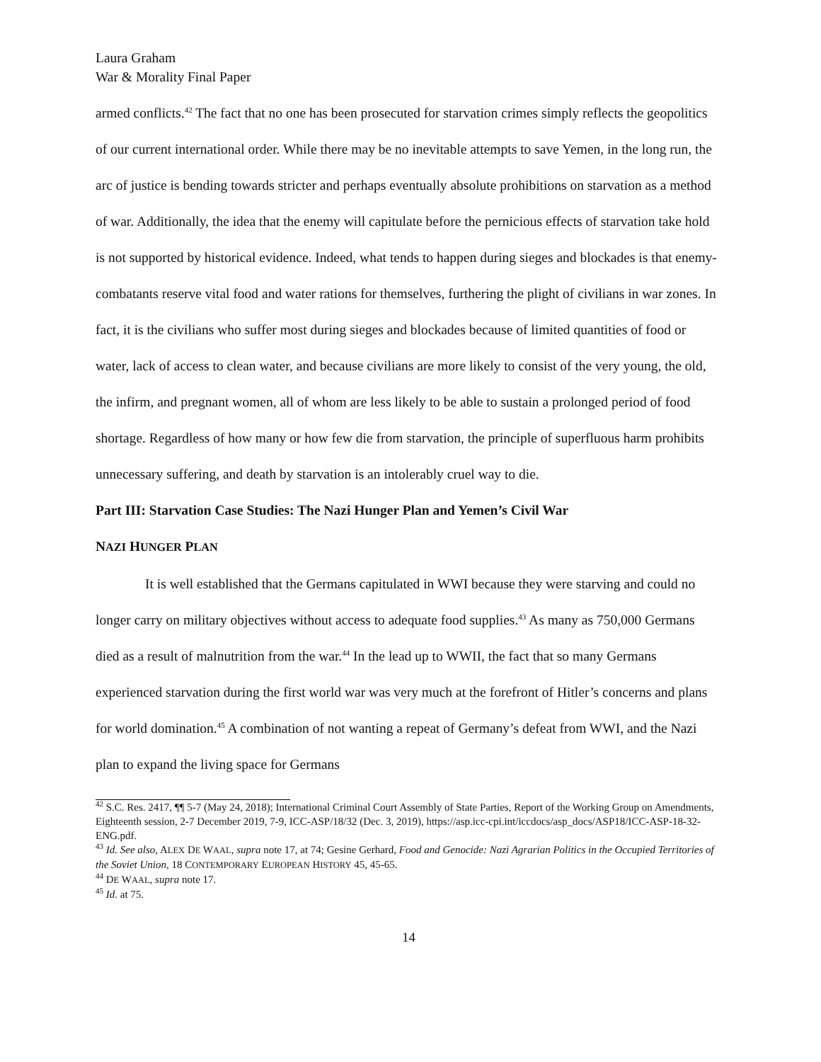Laura Graham
War & Morality Final Paper
armed conflicts.<sup>42</sup> The fact that no one has been prosecuted for starvation crimes simply reflects the geopolitics of our current international order. While there may be no inevitable attempts to save Yemen, in the long run, the arc of justice is bending towards stricter and perhaps eventually absolute prohibitions on starvation as a method of war. Additionally, the idea that the enemy will capitulate before the pernicious effects of starvation take hold is not supported by historical evidence. Indeed, what tends to happen during sieges and blockades is that enemy-combatants reserve vital food and water rations for themselves, furthering the plight of civilians in war zones. In fact, it is the civilians who suffer most during sieges and blockades because of limited quantities of food or water, lack of access to clean water, and because civilians are more likely to consist of the very young, the old, the infirm, and pregnant women, all of whom are less likely to be able to sustain a prolonged period of food shortage. Regardless of how many or how few die from starvation, the principle of superfluous harm prohibits unnecessary suffering, and death by starvation is an intolerably cruel way to die.
Part III: Starvation Case Studies: The Nazi Hunger Plan and Yemen’s Civil War
NAZI HUNGER PLAN
It is well established that the Germans capitulated in WWI because they were starving and could no longer carry on military objectives without access to adequate food supplies.<sup>43</sup> As many as 750,000 Germans died as a result of malnutrition from the war.<sup>44</sup> In the lead up to WWII, the fact that so many Germans experienced starvation during the first world war was very much at the forefront of Hitler’s concerns and plans for world domination.<sup>45</sup> A combination of not wanting a repeat of Germany’s defeat from WWI, and the Nazi plan to expand the living space for Germans
<sup>42</sup> S.C. Res. 2417, ¶¶ 5-7 (May 24, 2018); International Criminal Court Assembly of State Parties, Report of the Working Group on Amendments, Eighteenth session, 2-7 December 2019, 7-9, ICC-ASP/18/32 (Dec. 3, 2019), https://asp.icc-cpi.int/iccdocs/asp_docs/ASP18/ICC-ASP-18-32-ENG.pdf.
<sup>43</sup> Id. See also, ALEX DE WAAL, supra note 17, at 74; Gesine Gerhard, Food and Genocide: Nazi Agrarian Politics in the Occupied Territories of the Soviet Union, 18 CONTEMPORARY EUROPEAN HISTORY 45, 45-65.
<sup>44</sup> DE WAAL, supra note 17.
<sup>45</sup> Id. at 75.
14